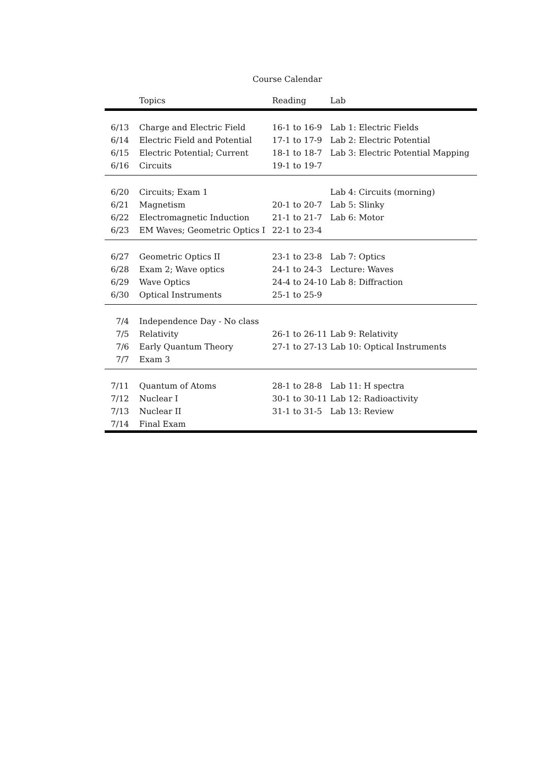Course Calendar
| | Topics | Reading | Lab |
| --- | --- | --- | --- |
| 6/13 | Charge and Electric Field | 16-1 to 16-9 | Lab 1: Electric Fields |
| 6/14 | Electric Field and Potential | 17-1 to 17-9 | Lab 2: Electric Potential |
| 6/15 | Electric Potential; Current | 18-1 to 18-7 | Lab 3: Electric Potential Mapping |
| 6/16 | Circuits | 19-1 to 19-7 | |
| 6/20 | Circuits; Exam 1 | | Lab 4: Circuits (morning) |
| 6/21 | Magnetism | 20-1 to 20-7 | Lab 5: Slinky |
| 6/22 | Electromagnetic Induction | 21-1 to 21-7 | Lab 6: Motor |
| 6/23 | EM Waves; Geometric Optics I | 22-1 to 23-4 | |
| 6/27 | Geometric Optics II | 23-1 to 23-8 | Lab 7: Optics |
| 6/28 | Exam 2; Wave optics | 24-1 to 24-3 | Lecture: Waves |
| 6/29 | Wave Optics | 24-4 to 24-10 | Lab 8: Diffraction |
| 6/30 | Optical Instruments | 25-1 to 25-9 | |
| 7/4 | Independence Day - No class | | |
| 7/5 | Relativity | 26-1 to 26-11 | Lab 9: Relativity |
| 7/6 | Early Quantum Theory | 27-1 to 27-13 | Lab 10: Optical Instruments |
| 7/7 | Exam 3 | | |
| 7/11 | Quantum of Atoms | 28-1 to 28-8 | Lab 11: H spectra |
| 7/12 | Nuclear I | 30-1 to 30-11 | Lab 12: Radioactivity |
| 7/13 | Nuclear II | 31-1 to 31-5 | Lab 13: Review |
| 7/14 | Final Exam | | |